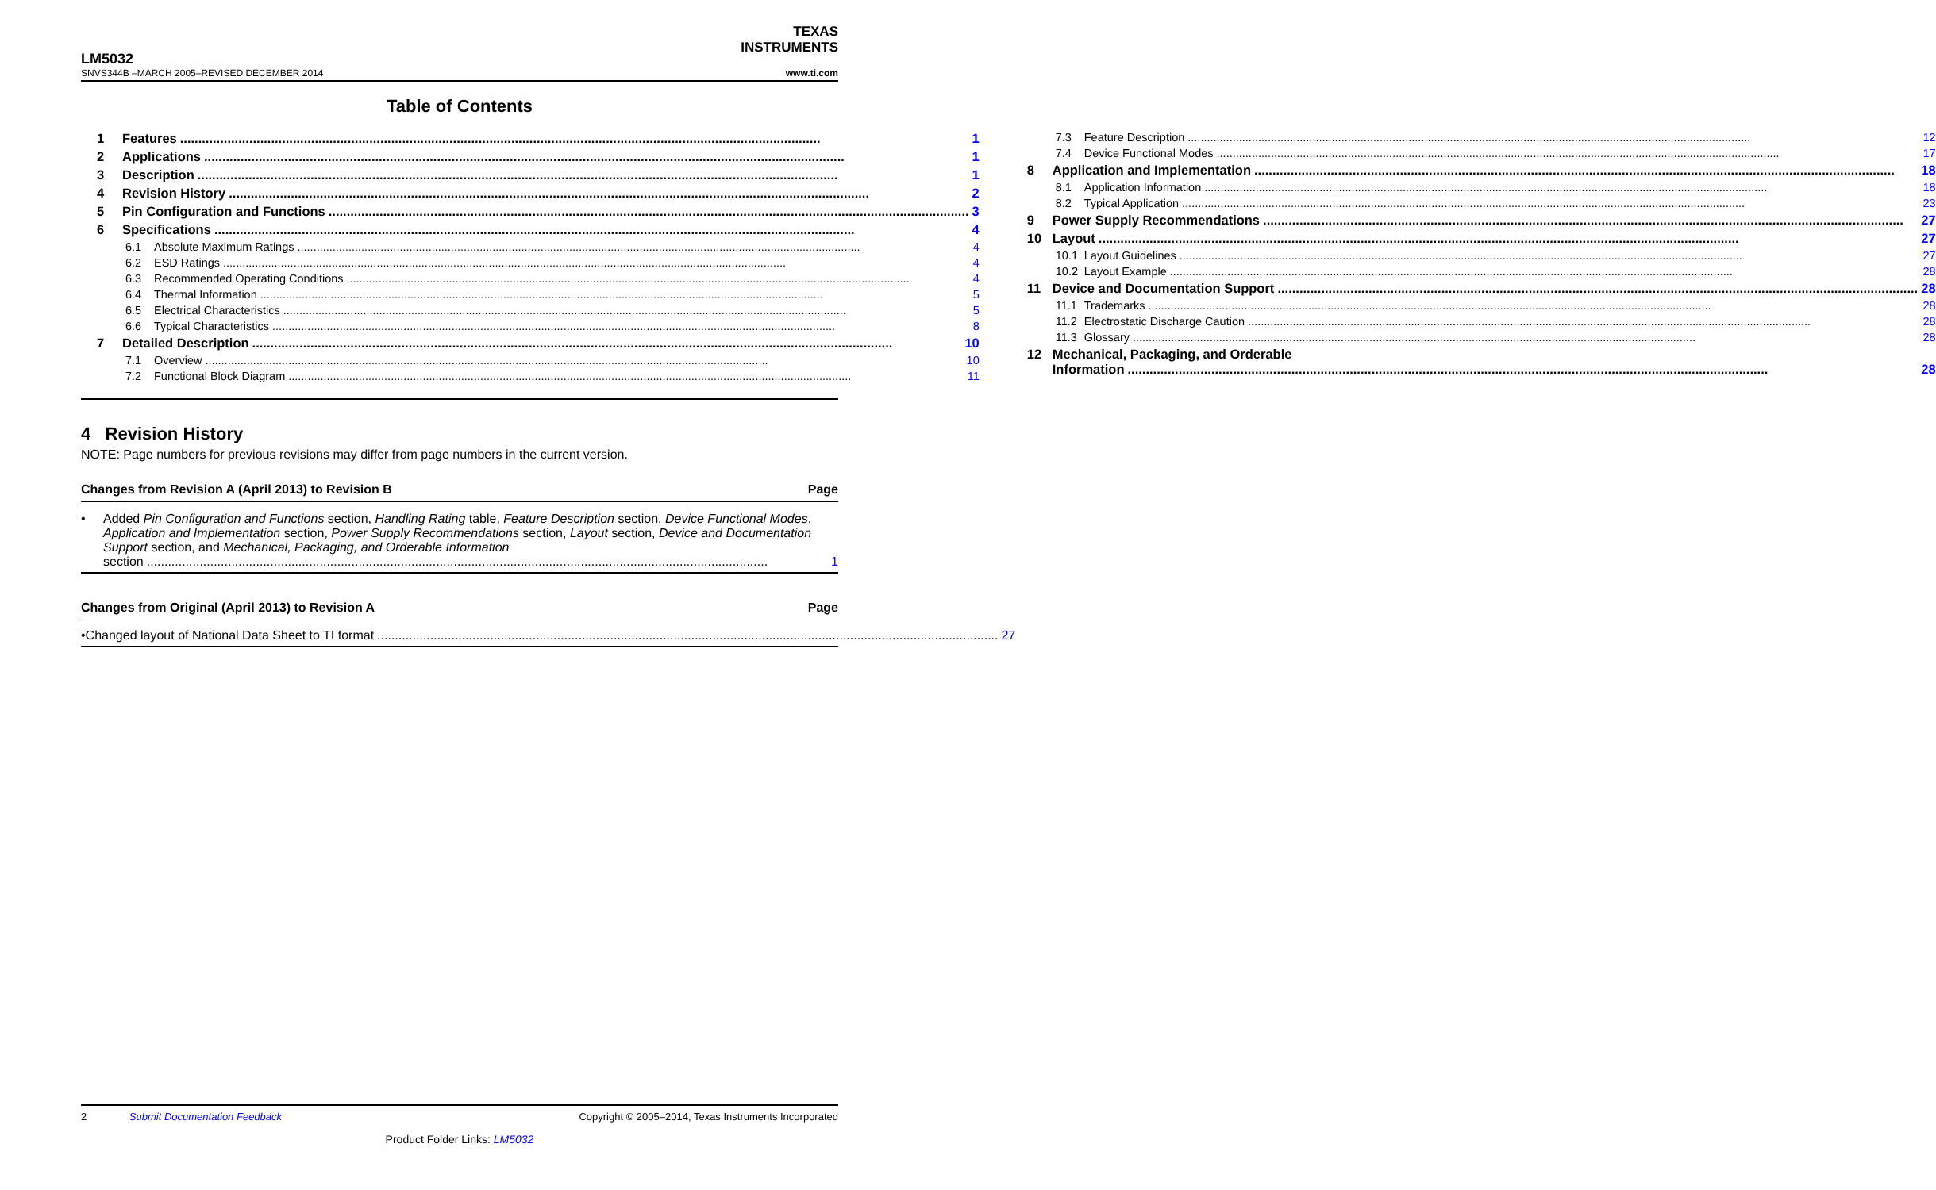TEXAS
INSTRUMENTS
LM5032
SNVS344B –MARCH 2005–REVISED DECEMBER 2014 www.ti.com
Table of Contents
1 Features 1
2 Applications 1
3 Description 1
4 Revision History 2
5 Pin Configuration and Functions 3
6 Specifications 4
6.1 Absolute Maximum Ratings 4
6.2 ESD Ratings 4
6.3 Recommended Operating Conditions 4
6.4 Thermal Information 5
6.5 Electrical Characteristics 5
6.6 Typical Characteristics 8
7 Detailed Description 10
7.1 Overview 10
7.2 Functional Block Diagram 11
7.3 Feature Description 12
7.4 Device Functional Modes 17
8 Application and Implementation 18
8.1 Application Information 18
8.2 Typical Application 23
9 Power Supply Recommendations 27
10 Layout 27
10.1 Layout Guidelines 27
10.2 Layout Example 28
11 Device and Documentation Support 28
11.1 Trademarks 28
11.2 Electrostatic Discharge Caution 28
11.3 Glossary 28
12 Mechanical, Packaging, and Orderable
Information 28
4 Revision History
NOTE: Page numbers for previous revisions may differ from page numbers in the current version.
Changes from Revision A (April 2013) to Revision B Page
• Added Pin Configuration and Functions section, Handling Rating table, Feature Description section, Device Functional Modes, Application and Implementation section, Power Supply Recommendations section, Layout section, Device and Documentation Support section, and Mechanical, Packaging, and Orderable Information
section 1
Changes from Original (April 2013) to Revision A Page
• Changed layout of National Data Sheet to TI format 27
2 Submit Documentation Feedback Copyright © 2005–2014, Texas Instruments Incorporated
Product Folder Links: LM5032